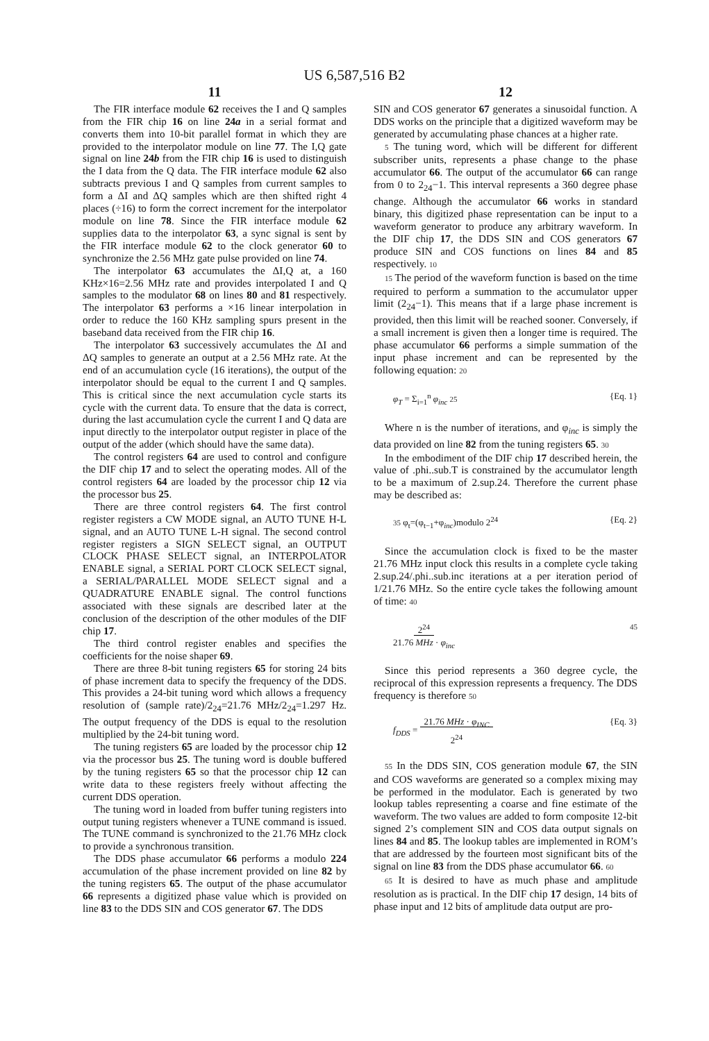US 6,587,516 B2
11
The FIR interface module 62 receives the I and Q samples from the FIR chip 16 on line 24a in a serial format and converts them into 10-bit parallel format in which they are provided to the interpolator module on line 77. The I,Q gate signal on line 24b from the FIR chip 16 is used to distinguish the I data from the Q data. The FIR interface module 62 also subtracts previous I and Q samples from current samples to form a ΔI and ΔQ samples which are then shifted right 4 places (÷16) to form the correct increment for the interpolator module on line 78. Since the FIR interface module 62 supplies data to the interpolator 63, a sync signal is sent by the FIR interface module 62 to the clock generator 60 to synchronize the 2.56 MHz gate pulse provided on line 74.
The interpolator 63 accumulates the ΔI,Q at, a 160 KHz×16=2.56 MHz rate and provides interpolated I and Q samples to the modulator 68 on lines 80 and 81 respectively. The interpolator 63 performs a ×16 linear interpolation in order to reduce the 160 KHz sampling spurs present in the baseband data received from the FIR chip 16.
The interpolator 63 successively accumulates the ΔI and ΔQ samples to generate an output at a 2.56 MHz rate. At the end of an accumulation cycle (16 iterations), the output of the interpolator should be equal to the current I and Q samples. This is critical since the next accumulation cycle starts its cycle with the current data. To ensure that the data is correct, during the last accumulation cycle the current I and Q data are input directly to the interpolator output register in place of the output of the adder (which should have the same data).
The control registers 64 are used to control and configure the DIF chip 17 and to select the operating modes. All of the control registers 64 are loaded by the processor chip 12 via the processor bus 25.
There are three control registers 64. The first control register registers a CW MODE signal, an AUTO TUNE H-L signal, and an AUTO TUNE L-H signal. The second control register registers a SIGN SELECT signal, an OUTPUT CLOCK PHASE SELECT signal, an INTERPOLATOR ENABLE signal, a SERIAL PORT CLOCK SELECT signal, a SERIAL/PARALLEL MODE SELECT signal and a QUADRATURE ENABLE signal. The control functions associated with these signals are described later at the conclusion of the description of the other modules of the DIF chip 17.
The third control register enables and specifies the coefficients for the noise shaper 69.
There are three 8-bit tuning registers 65 for storing 24 bits of phase increment data to specify the frequency of the DDS. This provides a 24-bit tuning word which allows a frequency resolution of (sample rate)/2<sub>24</sub>=21.76 MHz/2<sub>24</sub>=1.297 Hz. The output frequency of the DDS is equal to the resolution multiplied by the 24-bit tuning word.
The tuning registers 65 are loaded by the processor chip 12 via the processor bus 25. The tuning word is double buffered by the tuning registers 65 so that the processor chip 12 can write data to these registers freely without affecting the current DDS operation.
The tuning word in loaded from buffer tuning registers into output tuning registers whenever a TUNE command is issued. The TUNE command is synchronized to the 21.76 MHz clock to provide a synchronous transition.
The DDS phase accumulator 66 performs a modulo 224 accumulation of the phase increment provided on line 82 by the tuning registers 65. The output of the phase accumulator 66 represents a digitized phase value which is provided on line 83 to the DDS SIN and COS generator 67. The DDS
12
SIN and COS generator 67 generates a sinusoidal function. A DDS works on the principle that a digitized waveform may be generated by accumulating phase chances at a higher rate.
5 The tuning word, which will be different for different subscriber units, represents a phase change to the phase accumulator 66. The output of the accumulator 66 can range from 0 to 2<sub>24</sub>−1. This interval represents a 360 degree phase change. Although the accumulator 66 works in standard binary, this digitized phase representation can be input to a waveform generator to produce any arbitrary waveform. In the DIF chip 17, the DDS SIN and COS generators 67 produce SIN and COS functions on lines 84 and 85 respectively. 10
15 The period of the waveform function is based on the time required to perform a summation to the accumulator upper limit (2<sub>24</sub>−1). This means that if a large phase increment is provided, then this limit will be reached sooner. Conversely, if a small increment is given then a longer time is required. The phase accumulator 66 performs a simple summation of the input phase increment and can be represented by the following equation: 20
φ<sub>T</sub> = Σ<sub>i=1</sub><sup>n</sup> φ<sub>inc</sub> 25 {Eq. 1}
Where n is the number of iterations, and φ<sub>inc</sub> is simply the data provided on line 82 from the tuning registers 65. 30
In the embodiment of the DIF chip 17 described herein, the value of .phi..sub.T is constrained by the accumulator length to be a maximum of 2.sup.24. Therefore the current phase may be described as:
35 φ<sub>t</sub>=(φ<sub>t−1</sub>+φ<sub>inc</sub>)modulo 2<sup>24</sup> {Eq. 2}
Since the accumulation clock is fixed to be the master 21.76 MHz input clock this results in a complete cycle taking 2.sup.24/.phi..sub.inc iterations at a per iteration period of 1/21.76 MHz. So the entire cycle takes the following amount of time: 40
2<sup>24</sup>
21.76 MHz · φ<sub>inc</sub> 45
Since this period represents a 360 degree cycle, the reciprocal of this expression represents a frequency. The DDS frequency is therefore 50
f<sub>DDS</sub> = 21.76 MHz · φ<sub>INC</sub>
2<sup>24</sup> {Eq. 3}
55 In the DDS SIN, COS generation module 67, the SIN and COS waveforms are generated so a complex mixing may be performed in the modulator. Each is generated by two lookup tables representing a coarse and fine estimate of the waveform. The two values are added to form composite 12-bit signed 2’s complement SIN and COS data output signals on lines 84 and 85. The lookup tables are implemented in ROM’s that are addressed by the fourteen most significant bits of the signal on line 83 from the DDS phase accumulator 66. 60
65 It is desired to have as much phase and amplitude resolution as is practical. In the DIF chip 17 design, 14 bits of phase input and 12 bits of amplitude data output are pro-